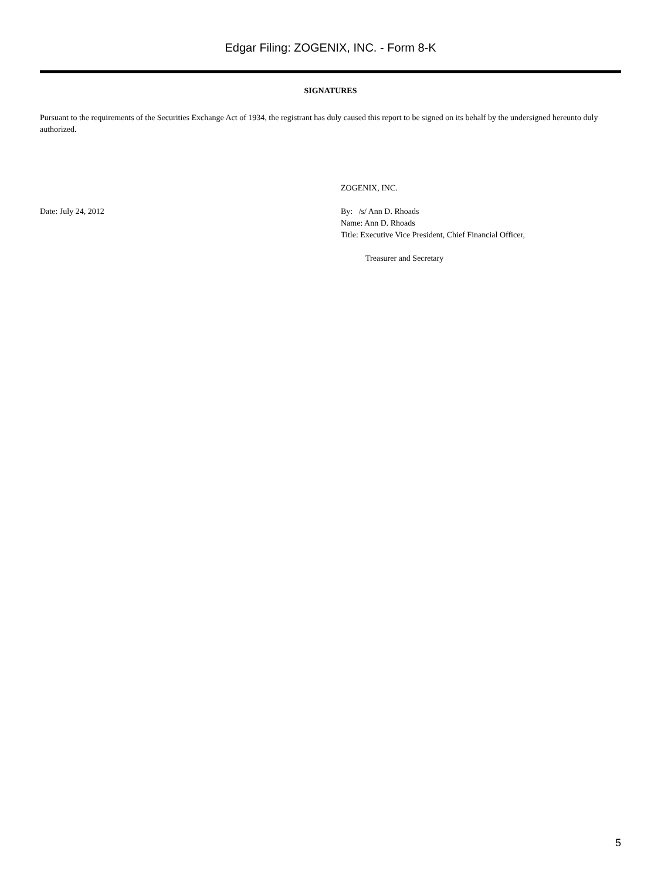Edgar Filing: ZOGENIX, INC. - Form 8-K
SIGNATURES
Pursuant to the requirements of the Securities Exchange Act of 1934, the registrant has duly caused this report to be signed on its behalf by the undersigned hereunto duly authorized.
Date: July 24, 2012
ZOGENIX, INC.
By: /s/ Ann D. Rhoads
Name: Ann D. Rhoads
Title: Executive Vice President, Chief Financial Officer,
Treasurer and Secretary
5